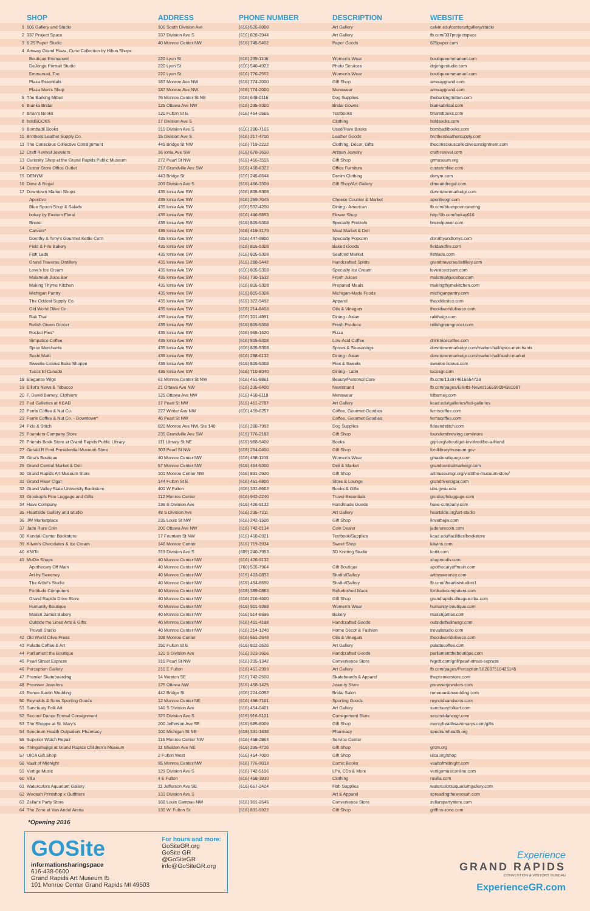| | SHOP | ADDRESS | PHONE NUMBER | DESCRIPTION | WEBSITE |
| --- | --- | --- | --- | --- | --- |
| 1 | 106 Gallery and Studio | 106 South Division Ave | (616) 526-6000 | Art Gallery | calvin.edu/centerartgallery/studio |
| 2 | 337 Project Space | 337 Division Ave S | (616) 828-3944 | Art Gallery | fb.com/337projectspace |
| 3 | 6.25 Paper Studio | 40 Monroe Center NW | (616) 745-5402 | Paper Goods | 625paper.com |
| 4 | Amway Grand Plaza, Curio Collection by Hilton Shops | | | | |
| | Boutique Emmanuel | 220 Lyon St | (616) 235-1106 | Women's Wear | boutiqueemmanuel.com |
| | DeJonge Portrait Studio | 220 Lyon St | (616) 540-4922 | Photo Services | dejongestudio.com |
| | Emmanuel, Too | 220 Lyon St | (616) 776-2552 | Women's Wear | boutiqueemmanuel.com |
| | Plaza Essentials | 187 Monroe Ave NW | (616) 774-2000 | Gift Shop | amwaygrand.com |
| | Plaza Men's Shop | 187 Monroe Ave NW | (616) 774-2000 | Menswear | amwaygrand.com |
| 5 | The Barking Mitten | 76 Monroe Center St NE | (616) 648-0116 | Dog Supplies | thebarkingmitten.com |
| 6 | Bianka Bridal | 125 Ottawa Ave NW | (616) 235-9300 | Bridal Gowns | biankabridal.com |
| 7 | Brian's Books | 120 Fulton St E | (616) 454-2665 | Textbooks | briansbooks.com |
| 8 | boldSOCKS | 17 Division Ave S | | Clothing | boldsocks.com |
| 9 | Bombadil Books | 315 Division Ave S | (616) 288-7165 | Used/Rare Books | bombadilbooks.com |
| 10 | Brothers Leather Supply Co. | 15 Division Ave S | (616) 217-4700 | Leather Goods | brothersleathersupply.com |
| 11 | The Conscious Collective Consignment | 445 Bridge St NW | (616) 719-2222 | Clothing, Décor, Gifts | theconsciouscollectiveconsignment.com |
| 12 | Craft Revival Jewelers | 16 Ionia Ave SW | (616) 678-3650 | Artisan Jewelry | craft-revival.com |
| 13 | Curiosity Shop at the Grand Rapids Public Museum | 272 Pearl St NW | (616) 456-3555 | Gift Shop | grmuseum.org |
| 14 | Custer Store Office Outlet | 217 Grandville Ave SW | (616) 458-6322 | Office Furniture | custeronline.com |
| 15 | DENYM | 443 Bridge St | (616) 245-6644 | Denim Clothing | denym.com |
| 16 | Dime & Regal | 209 Division Ave S | (616) 466-3309 | Gift Shop/Art Gallery | dimeandregal.com |
| 17 | Downtown Market Shops | 435 Ionia Ave SW | (616) 805-5308 | | downtownmarketgr.com |
| | Aperitivo | 435 Ionia Ave SW | (616) 259-7045 | Cheese Counter & Market | aperitivogr.com |
| | Blue Spoon Soup & Salads | 435 Ionia Ave SW | (616) 532-4200 | Dining - American | fb.com/bluespooncatering |
| | bokay by Eastern Floral | 435 Ionia Ave SW | (616) 446-5853 | Flower Shop | http://fb.com/bokay616 |
| | Brezel | 435 Ionia Ave SW | (616) 805-5308 | Specialty Pretzels | brezelpower.com |
| | Carvers* | 435 Ionia Ave SW | (616) 419-3179 | Meat Market & Deli | |
| | Dorothy & Tony's Gourmet Kettle Corn | 435 Ionia Ave SW | (616) 447-9800 | Specialty Popcorn | dorothyandtonys.com |
| | Field & Fire Bakery | 435 Ionia Ave SW | (616) 805-5308 | Baked Goods | fieldandfire.com |
| | Fish Lads | 435 Ionia Ave SW | (616) 805-5308 | Seafood Market | fishlads.com |
| | Grand Traverse Distillery | 435 Ionia Ave SW | (616) 288-5442 | Handcrafted Spirits | grandtraversedistillery.com |
| | Love's Ice Cream | 435 Ionia Ave SW | (616) 805-5308 | Specialty Ice Cream | lovesicecream.com |
| | Malamiah Juice Bar | 435 Ionia Ave SW | (616) 730-1532 | Fresh Juices | malamiahjuicebar.com |
| | Making Thyme Kitchen | 435 Ionia Ave SW | (616) 805-5308 | Prepared Meals | makingthymekitchen.com |
| | Michigan Pantry | 435 Ionia Ave SW | (616) 805-5308 | Michigan-Made Foods | michiganpantry.com |
| | The Oddest Supply Co. | 435 Ionia Ave SW | (616) 322-5492 | Apparel | theoddestco.com |
| | Old World Olive Co. | 435 Ionia Ave SW | (616) 214-8403 | Oils & Vinegars | theoldworldoliveco.com |
| | Rak Thai | 435 Ionia Ave SW | (616) 301-4891 | Dining - Asian | rakthaigr.com |
| | Relish Green Grocer | 435 Ionia Ave SW | (616) 805-5308 | Fresh Produce | relishgreengrocer.com |
| | Rocket Pies* | 435 Ionia Ave SW | (616) 965-1620 | Pizza | |
| | Simpatico Coffee | 435 Ionia Ave SW | (616) 805-5308 | Low-Acid Coffee | drinknicecoffee.com |
| | Spice Merchants | 435 Ionia Ave SW | (616) 805-5308 | Spices & Seasonings | downtownmarketgr.com/market-hall/spice-merchants |
| | Sushi Maki | 435 Ionia Ave SW | (616) 288-6132 | Dining - Asian | downtownmarketgr.com/market-hall/sushi-market |
| | Sweetie-Licious Bake Shoppe | 435 Ionia Ave SW | (616) 805-5308 | Pies & Sweets | sweetie-licious.com |
| | Tacos El Cunado | 435 Ionia Ave SW | (616) 710-8040 | Dining - Latin | tacosgr.com |
| 18 | Elegance Wigs | 61 Monroe Center St NW | (616) 451-8861 | Beauty/Personal Care | fb.com/133974616654729 |
| 19 | Elliot's News & Tobacco | 21 Ottawa Ave NW | (616) 235-6400 | Newsstand | fb.com/pages/Elliotts-News/156599084381087 |
| 20 | F. David Barney, Clothiers | 125 Ottawa Ave NW | (616) 458-6118 | Menswear | fdbarney.com |
| 21 | Fed Galleries at KCAD | 17 Pearl St NW | (616) 451-2787 | Art Gallery | kcad.edu/galleries/fed-galleries |
| 22 | Ferris Coffee & Nut Co. | 227 Winter Ave NW | (616) 459-6257 | Coffee, Gourmet Goodies | ferriscoffee.com |
| 23 | Ferris Coffee & Nut Co. - Downtown* | 40 Pearl St NW | | Coffee, Gourmet Goodies | ferriscoffee.com |
| 24 | Fido & Stitch | 820 Monroe Ave NW, Ste 140 | (616) 288-7992 | Dog Supplies | fidoandstitch.com |
| 25 | Founders Company Store | 235 Grandville Ave SW | (616) 776-2182 | Gift Shop | foundersbrewing.com/store |
| 26 | Friends Book Store at Grand Rapids Public Library | 111 Library St NE | (616) 988-5400 | Books | grpl.org/about/get-involved/be-a-friend |
| 27 | Gerald R Ford Presidential Museum Store | 303 Pearl St NW | (616) 254-0400 | Gift Shop | fordlibrarymuseum.gov |
| 28 | Gina's Boutique | 40 Monroe Center NW | (616) 458-1103 | Women's Wear | ginasboutiquegr.com |
| 29 | Grand Central Market & Deli | 57 Monroe Center NW | (616) 454-5300 | Deli & Market | grandcentralmarketgr.com |
| 30 | Grand Rapids Art Museum Store | 101 Monroe Center NW | (616) 831-2920 | Gift Shop | artmuseumgr.org/visit/the-museum-store/ |
| 31 | Grand River Cigar | 144 Fulton St E | (616) 451-6800 | Store & Lounge | grandrivercigar.com |
| 32 | Grand Valley State University Bookstore | 401 W Fulton | (616) 331-6602 | Books & Gifts | ubs.gvsu.edu |
| 33 | Groskopfs Fine Luggage and Gifts | 112 Monroe Center | (616) 942-2240 | Travel Essentials | groskopfsluggage.com |
| 34 | Have Company | 136 S Division Ave | (616) 426-9132 | Handmade Goods | have-company.com |
| 35 | Heartside Gallery and Studio | 48 S Division Ave | (616) 235-7211 | Art Gallery | heartside.org/art-studio |
| 36 | JW Marketplace | 235 Louis St NW | (616) 242-1500 | Gift Shop | ilovethejw.com |
| 37 | Jade Rare Coin | 200 Ottawa Ave NW | (616) 742-0134 | Coin Dealer | jaderarecoin.com |
| 38 | Kendall Center Bookstore | 17 Fountain St NW | (616) 458-0921 | Textbook/Supplies | kcad.edu/facilities/bookstore |
| 39 | Kilwin's Chocolates & Ice Cream | 146 Monroe Center | (616) 719-3934 | Sweet Shop | kilwins.com |
| 40 | KNITit | 319 Division Ave S | (609) 240-7953 | 3D Knitting Studio | knitit.com |
| 41 | MoDiv Shops | 40 Monroe Center NW | (616) 426-9132 | | shopmodiv.com |
| | Apothecary Off Main | 40 Monroe Center NW | (760) 505-7964 | Gift Boutique | apothecaryoffmain.com |
| | Art by Sweeney | 40 Monroe Center NW | (616) 403-0832 | Studio/Gallery | artbysweeney.com |
| | The Artist's Studio | 40 Monroe Center NW | (616) 454-6650 | Studio/Gallery | fb.com/theartiststudion1 |
| | Fortitude Computers | 40 Monroe Center NW | (616) 389-0863 | Refurbished Macs | fortitudecomputers.com |
| | Grand Rapids Drive Store | 40 Monroe Center NW | (616) 216-4600 | Gift Shop | grandrapids.dleague.nba.com |
| | Humanity Boutique | 40 Monroe Center NW | (616) 901-9398 | Women's Wear | humanity-boutique.com |
| | Masen James Bakery | 40 Monroe Center NW | (616) 514-8696 | Bakery | masenjames.com |
| | Outside the Lines Arts & Gifts | 40 Monroe Center NW | (616) 401-4188 | Handcrafted Goods | outsidethelinesgr.com |
| | Trovati Studio | 40 Monroe Center NW | (616) 214-1240 | Home Décor & Fashion | trovatistudio.com |
| 42 | Old World Olive Press | 108 Monroe Center | (616) 551-2648 | Oils & Vinegars | theoldworldoliveco.com |
| 43 | Palatte Coffee & Art | 150 Fulton St E | (616) 802-2626 | Art Gallery | palattecoffee.com |
| 44 | Parliament the Boutique | 120 S Division Ave | (616) 323-3606 | Handcrafted Goods | parliamenttheboutique.com |
| 45 | Pearl Street Express | 310 Pearl St NW | (616) 235-1342 | Convenience Store | higrdt.com/grill/pearl-street-express |
| 46 | Perception Gallery | 210 E Fulton | (616) 451-2393 | Art Gallery | fb.com/pages/Perception/162687510425145 |
| 47 | Premier Skateboarding | 14 Weston SE | (616) 742-2660 | Skateboards & Apparel | thepremierstore.com |
| 48 | Preusser Jewelers | 125 Ottawa NW | (616) 458-1425 | Jewelry Store | preusserjewelers.com |
| 49 | Renee Austin Wedding | 442 Bridge St | (616) 224-0092 | Bridal Salon | reneeaustinwedding.com |
| 50 | Reynolds & Sons Sporting Goods | 12 Monroe Center NE | (616) 456-7161 | Sporting Goods | reynoldsandsons.com |
| 51 | Sanctuary Folk Art | 140 S Division Ave | (616) 454-0401 | Art Gallery | sanctuaryfolkart.com |
| 52 | Second Dance Formal Consignment | 321 Division Ave S | (616) 916-5101 | Consignment Store | seconddancegr.com |
| 53 | The Shoppe at St. Mary's | 200 Jefferson Ave SE | (616) 685-6009 | Gift Shop | mercyhealthsaintmarys.com/gifts |
| 54 | Spectrum Health Outpatient Pharmacy | 100 Michigan St NE | (616) 391-1638 | Pharmacy | spectrumhealth.org |
| 55 | Superior Watch Repair | 116 Monroe Center NW | (616) 458-2864 | Service Center | |
| 56 | Thingamajigs at Grand Rapids Children's Museum | 11 Sheldon Ave NE | (616) 235-4726 | Gift Shop | grcm.org |
| 57 | UICA Gift Shop | 2 Fulton West | (616) 454-7000 | Gift Shop | uica.org/shop |
| 58 | Vault of Midnight | 95 Monroe Center NW | (616) 776-9013 | Comic Books | vaultofmidnight.com |
| 59 | Vertigo Music | 129 Division Ave S | (616) 742-5106 | LPs, CDs & More | vertigomusiconline.com |
| 60 | Villa | 4 E Fulton | (616) 458-3930 | Clothing | ruvilla.com |
| 61 | Watercolors Aquarium Gallery | 11 Jefferson Ave SE | (616) 667-2424 | Fish Supplies | watercolorsaquariumgallery.com |
| 62 | Woosah Printshop x Outfitters | 131 Division Ave S | | Art & Apparel | spreadingthewoosah.com |
| 63 | Zellar's Party Store | 168 Louis Campau NW | (616) 301-2645 | Convenience Store | zellarspartystore.com |
| 64 | The Zone at Van Andel Arena | 130 W. Fulton St | (616) 831-5922 | Gift Shop | griffins-zone.com |
*Opening 2016
GOSite
informationsharingspace
616-438-0600
Grand Rapids Art Museum I5
101 Monroe Center Grand Rapids MI 49503
For hours and more:
GoSiteGR.org
GoSite GR
@GoSiteGR
info@GoSiteGR.org
Experience
GRAND RAPIDS
CONVENTION & VISITORS BUREAU
ExperienceGR.com